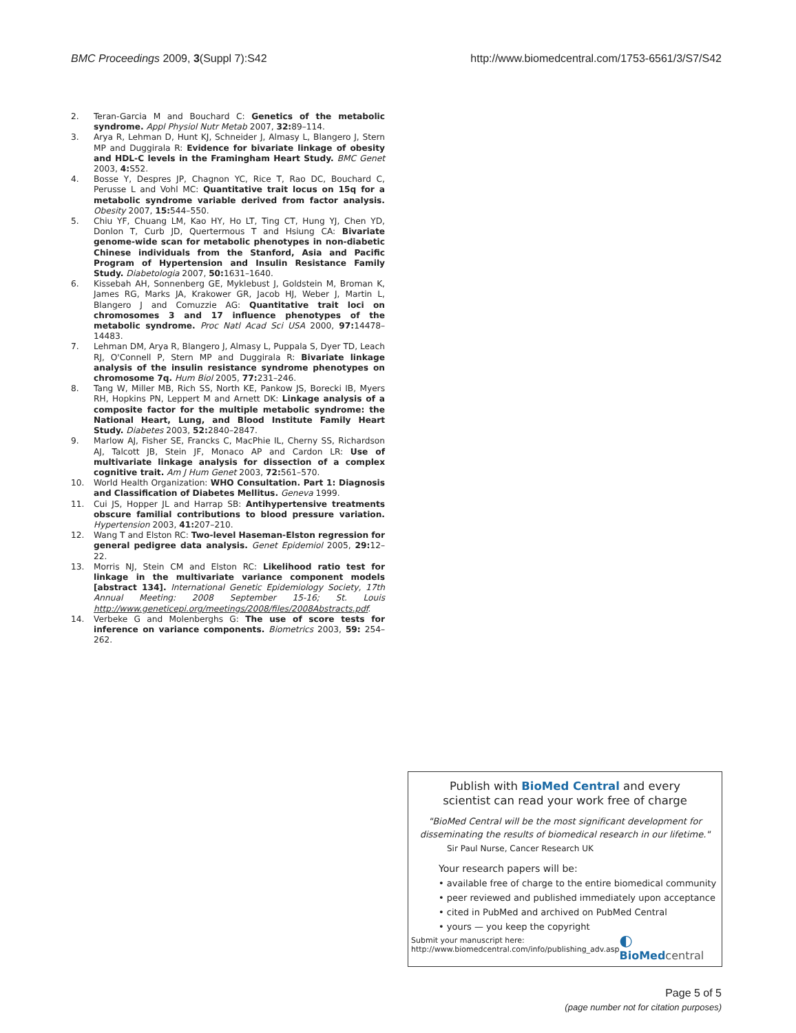BMC Proceedings 2009, 3(Suppl 7):S42 http://www.biomedcentral.com/1753-6561/3/S7/S42
2. Teran-Garcia M and Bouchard C: Genetics of the metabolic syndrome. Appl Physiol Nutr Metab 2007, 32: 89–114.
3. Arya R, Lehman D, Hunt KJ, Schneider J, Almasy L, Blangero J, Stern MP and Duggirala R: Evidence for bivariate linkage of obesity and HDL-C levels in the Framingham Heart Study. BMC Genet 2003, 4: S52.
4. Bosse Y, Despres JP, Chagnon YC, Rice T, Rao DC, Bouchard C, Perusse L and Vohl MC: Quantitative trait locus on 15q for a metabolic syndrome variable derived from factor analysis. Obesity 2007, 15: 544–550.
5. Chiu YF, Chuang LM, Kao HY, Ho LT, Ting CT, Hung YJ, Chen YD, Donlon T, Curb JD, Quertermous T and Hsiung CA: Bivariate genome-wide scan for metabolic phenotypes in non-diabetic Chinese individuals from the Stanford, Asia and Pacific Program of Hypertension and Insulin Resistance Family Study. Diabetologia 2007, 50: 1631–1640.
6. Kissebah AH, Sonnenberg GE, Myklebust J, Goldstein M, Broman K, James RG, Marks JA, Krakower GR, Jacob HJ, Weber J, Martin L, Blangero J and Comuzzie AG: Quantitative trait loci on chromosomes 3 and 17 influence phenotypes of the metabolic syndrome. Proc Natl Acad Sci USA 2000, 97: 14478–14483.
7. Lehman DM, Arya R, Blangero J, Almasy L, Puppala S, Dyer TD, Leach RJ, O'Connell P, Stern MP and Duggirala R: Bivariate linkage analysis of the insulin resistance syndrome phenotypes on chromosome 7q. Hum Biol 2005, 77: 231–246.
8. Tang W, Miller MB, Rich SS, North KE, Pankow JS, Borecki IB, Myers RH, Hopkins PN, Leppert M and Arnett DK: Linkage analysis of a composite factor for the multiple metabolic syndrome: the National Heart, Lung, and Blood Institute Family Heart Study. Diabetes 2003, 52: 2840–2847.
9. Marlow AJ, Fisher SE, Francks C, MacPhie IL, Cherny SS, Richardson AJ, Talcott JB, Stein JF, Monaco AP and Cardon LR: Use of multivariate linkage analysis for dissection of a complex cognitive trait. Am J Hum Genet 2003, 72: 561–570.
10. World Health Organization: WHO Consultation. Part 1: Diagnosis and Classification of Diabetes Mellitus. Geneva 1999.
11. Cui JS, Hopper JL and Harrap SB: Antihypertensive treatments obscure familial contributions to blood pressure variation. Hypertension 2003, 41: 207–210.
12. Wang T and Elston RC: Two-level Haseman-Elston regression for general pedigree data analysis. Genet Epidemiol 2005, 29: 12–22.
13. Morris NJ, Stein CM and Elston RC: Likelihood ratio test for linkage in the multivariate variance component models [abstract 134]. International Genetic Epidemiology Society, 17th Annual Meeting: 2008 September 15-16; St. Louis http://www.geneticepi.org/meetings/2008/files/2008Abstracts.pdf.
14. Verbeke G and Molenberghs G: The use of score tests for inference on variance components. Biometrics 2003, 59: 254–262.
Publish with BioMed Central and every
scientist can read your work free of charge
"BioMed Central will be the most significant development for
disseminating the results of biomedical research in our lifetime."
Sir Paul Nurse, Cancer Research UK
Your research papers will be:
• available free of charge to the entire biomedical community
• peer reviewed and published immediately upon acceptance
• cited in PubMed and archived on PubMed Central
• yours — you keep the copyright
Submit your manuscript here:
http://www.biomedcentral.com/info/publishing_adv.asp
◐ BioMed central
Page 5 of 5
(page number not for citation purposes)